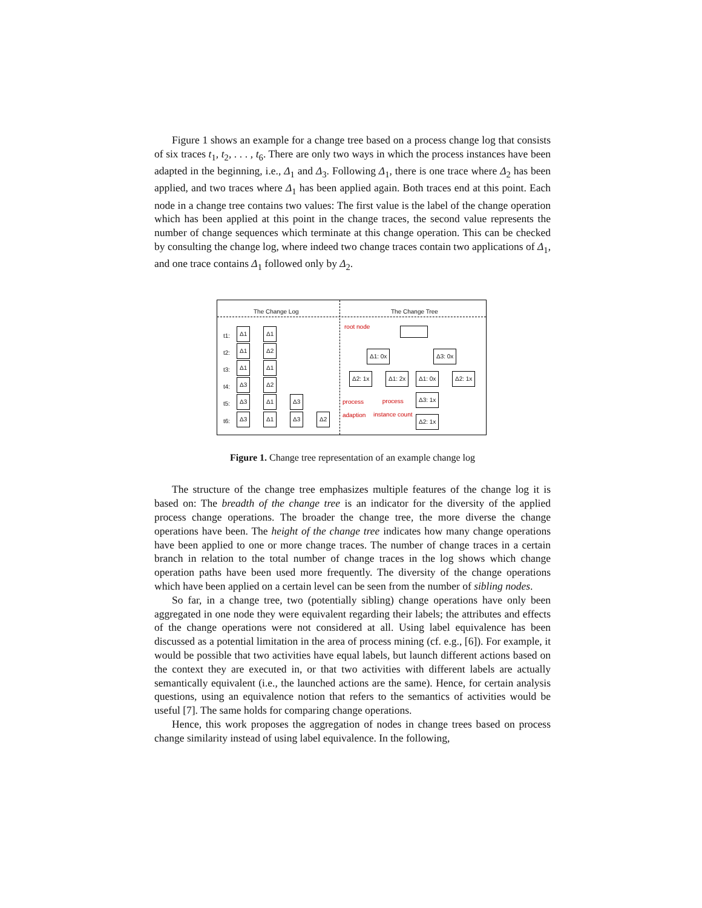Figure 1 shows an example for a change tree based on a process change log that consists of six traces t<sub>1</sub>, t<sub>2</sub>, . . . , t<sub>6</sub>. There are only two ways in which the process instances have been adapted in the beginning, i.e., Δ<sub>1</sub> and Δ<sub>3</sub>. Following Δ<sub>1</sub>, there is one trace where Δ<sub>2</sub> has been applied, and two traces where Δ<sub>1</sub> has been applied again. Both traces end at this point. Each node in a change tree contains two values: The first value is the label of the change operation which has been applied at this point in the change traces, the second value represents the number of change sequences which terminate at this change operation. This can be checked by consulting the change log, where indeed two change traces contain two applications of Δ<sub>1</sub>, and one trace contains Δ<sub>1</sub> followed only by Δ<sub>2</sub>.
The Change Log The Change Tree
t1: Δ1 Δ1
t2: Δ1 Δ2
t3: Δ1 Δ1
t4: Δ3 Δ2
t5: Δ3 Δ1 Δ3
t6: Δ3 Δ1 Δ3 Δ2
root node
Δ1: 0x Δ3: 0x
Δ2: 1x Δ1: 2x Δ1: 0x Δ2: 1x
Δ3: 1x
Δ2: 1x
process
adaption
process
instance count
Figure 1. Change tree representation of an example change log
The structure of the change tree emphasizes multiple features of the change log it is based on: The breadth of the change tree is an indicator for the diversity of the applied process change operations. The broader the change tree, the more diverse the change operations have been. The height of the change tree indicates how many change operations have been applied to one or more change traces. The number of change traces in a certain branch in relation to the total number of change traces in the log shows which change operation paths have been used more frequently. The diversity of the change operations which have been applied on a certain level can be seen from the number of sibling nodes.
So far, in a change tree, two (potentially sibling) change operations have only been aggregated in one node they were equivalent regarding their labels; the attributes and effects of the change operations were not considered at all. Using label equivalence has been discussed as a potential limitation in the area of process mining (cf. e.g., [6]). For example, it would be possible that two activities have equal labels, but launch different actions based on the context they are executed in, or that two activities with different labels are actually semantically equivalent (i.e., the launched actions are the same). Hence, for certain analysis questions, using an equivalence notion that refers to the semantics of activities would be useful [7]. The same holds for comparing change operations.
Hence, this work proposes the aggregation of nodes in change trees based on process change similarity instead of using label equivalence. In the following,